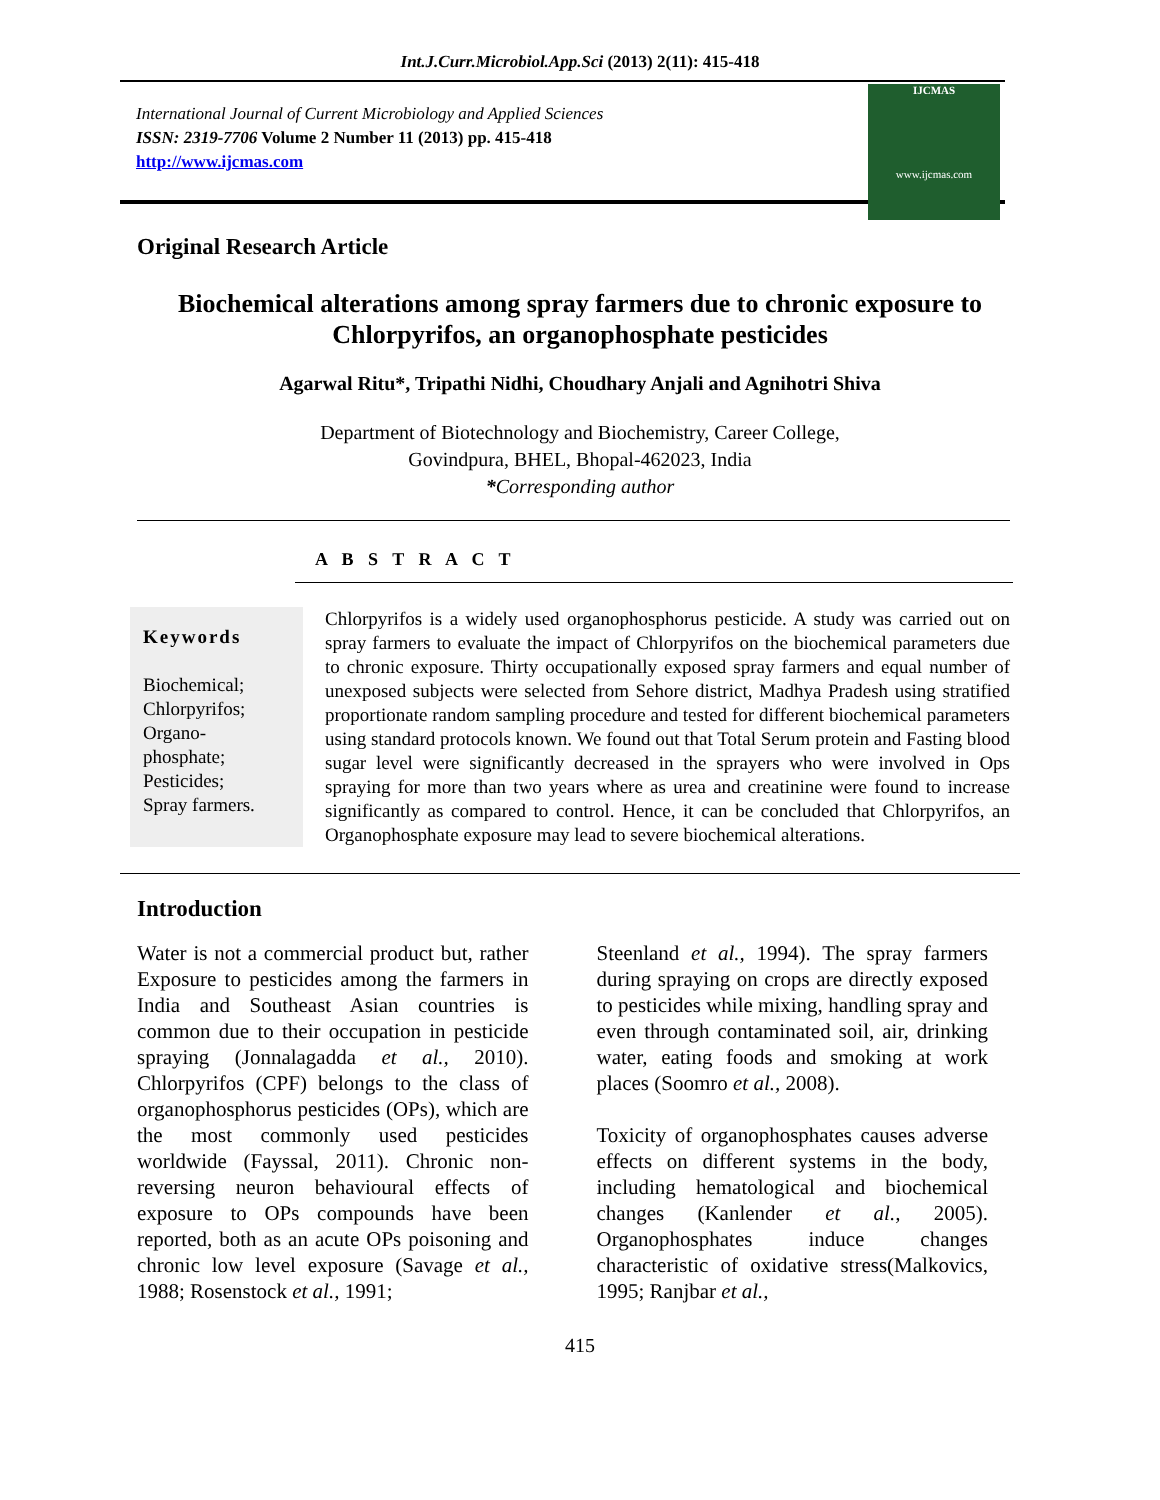Int.J.Curr.Microbiol.App.Sci (2013) 2(11): 415-418
International Journal of Current Microbiology and Applied Sciences
ISSN: 2319-7706 Volume 2 Number 11 (2013) pp. 415-418
http://www.ijcmas.com
IJCMAS
www.ijcmas.com
Original Research Article
Biochemical alterations among spray farmers due to chronic exposure to Chlorpyrifos, an organophosphate pesticides
Agarwal Ritu*, Tripathi Nidhi, Choudhary Anjali and Agnihotri Shiva
Department of Biotechnology and Biochemistry, Career College,
Govindpura, BHEL, Bhopal-462023, India
*Corresponding author
A B S T R A C T
Keywords
Biochemical;
Chlorpyrifos;
Organo-
phosphate;
Pesticides;
Spray farmers.
Chlorpyrifos is a widely used organophosphorus pesticide. A study was carried out on spray farmers to evaluate the impact of Chlorpyrifos on the biochemical parameters due to chronic exposure. Thirty occupationally exposed spray farmers and equal number of unexposed subjects were selected from Sehore district, Madhya Pradesh using stratified proportionate random sampling procedure and tested for different biochemical parameters using standard protocols known. We found out that Total Serum protein and Fasting blood sugar level were significantly decreased in the sprayers who were involved in Ops spraying for more than two years where as urea and creatinine were found to increase significantly as compared to control. Hence, it can be concluded that Chlorpyrifos, an Organophosphate exposure may lead to severe biochemical alterations.
Introduction
Water is not a commercial product but, rather Exposure to pesticides among the farmers in India and Southeast Asian countries is common due to their occupation in pesticide spraying (Jonnalagadda et al., 2010). Chlorpyrifos (CPF) belongs to the class of organophosphorus pesticides (OPs), which are the most commonly used pesticides worldwide (Fayssal, 2011). Chronic non-reversing neuron behavioural effects of exposure to OPs compounds have been reported, both as an acute OPs poisoning and chronic low level exposure (Savage et al., 1988; Rosenstock et al., 1991;
Steenland et al., 1994). The spray farmers during spraying on crops are directly exposed to pesticides while mixing, handling spray and even through contaminated soil, air, drinking water, eating foods and smoking at work places (Soomro et al., 2008).
Toxicity of organophosphates causes adverse effects on different systems in the body, including hematological and biochemical changes (Kanlender et al., 2005). Organophosphates induce changes characteristic of oxidative stress(Malkovics, 1995; Ranjbar et al.,
415